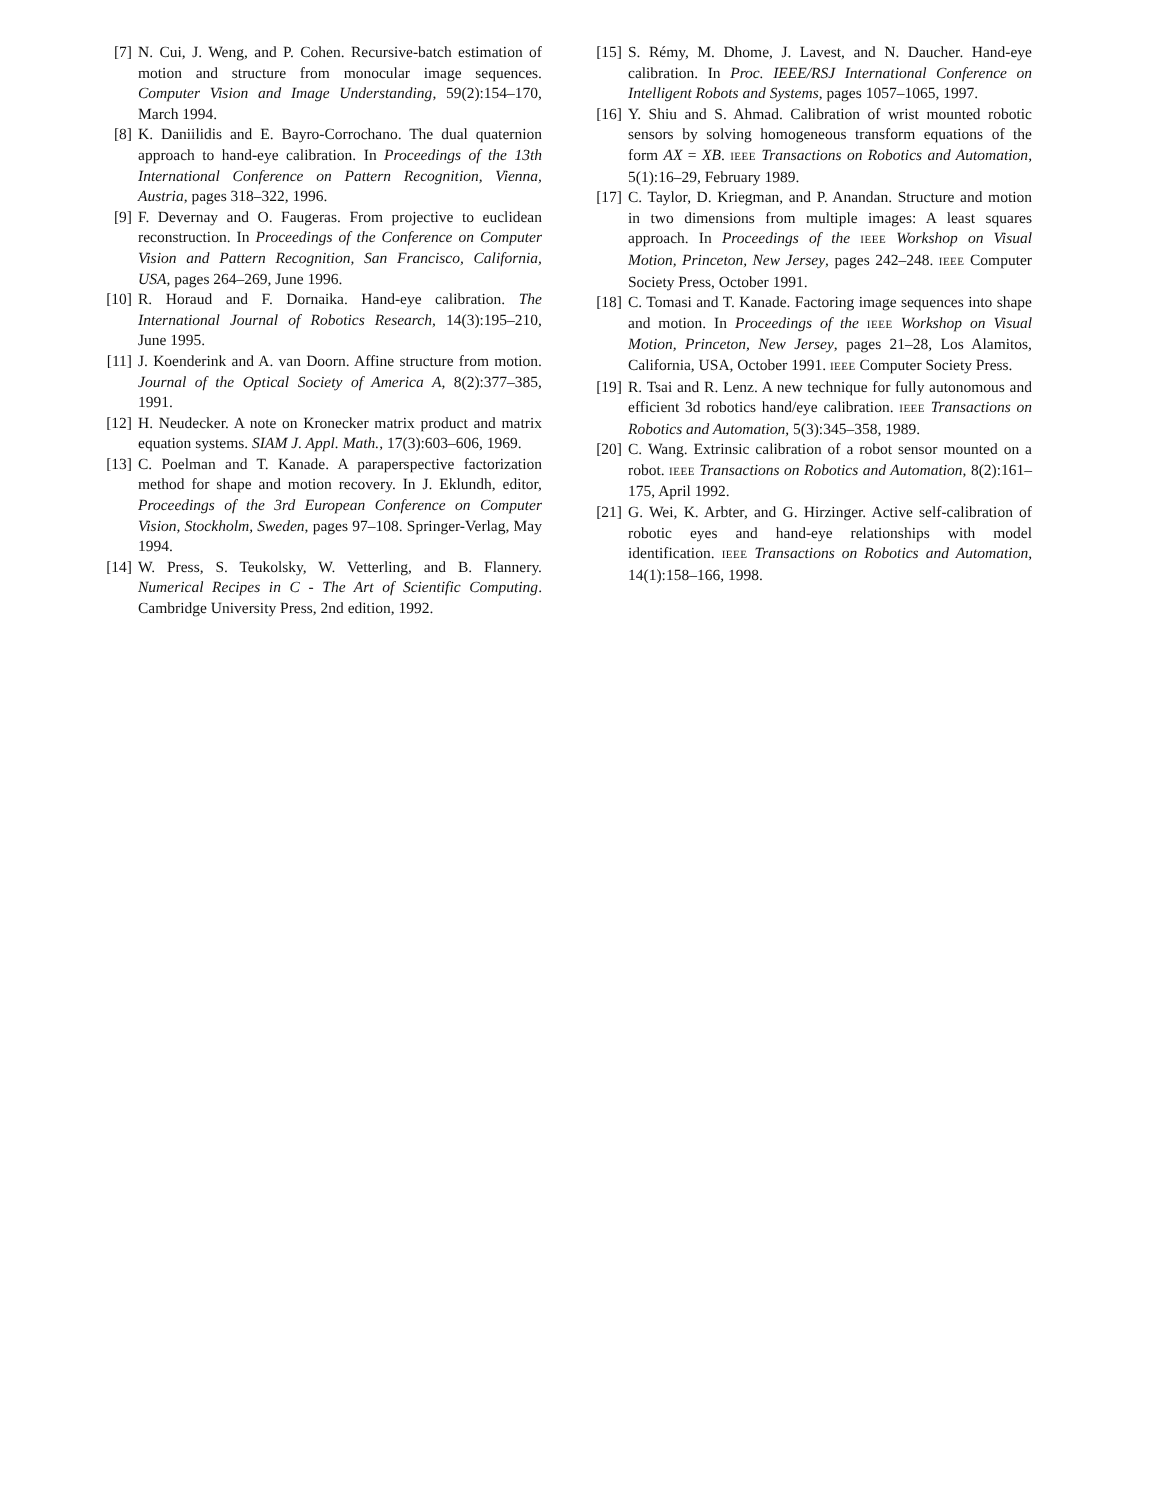[7] N. Cui, J. Weng, and P. Cohen. Recursive-batch estimation of motion and structure from monocular image sequences. Computer Vision and Image Understanding, 59(2):154–170, March 1994.
[8] K. Daniilidis and E. Bayro-Corrochano. The dual quaternion approach to hand-eye calibration. In Proceedings of the 13th International Conference on Pattern Recognition, Vienna, Austria, pages 318–322, 1996.
[9] F. Devernay and O. Faugeras. From projective to euclidean reconstruction. In Proceedings of the Conference on Computer Vision and Pattern Recognition, San Francisco, California, USA, pages 264–269, June 1996.
[10] R. Horaud and F. Dornaika. Hand-eye calibration. The International Journal of Robotics Research, 14(3):195–210, June 1995.
[11] J. Koenderink and A. van Doorn. Affine structure from motion. Journal of the Optical Society of America A, 8(2):377–385, 1991.
[12] H. Neudecker. A note on Kronecker matrix product and matrix equation systems. SIAM J. Appl. Math., 17(3):603–606, 1969.
[13] C. Poelman and T. Kanade. A paraperspective factorization method for shape and motion recovery. In J. Eklundh, editor, Proceedings of the 3rd European Conference on Computer Vision, Stockholm, Sweden, pages 97–108. Springer-Verlag, May 1994.
[14] W. Press, S. Teukolsky, W. Vetterling, and B. Flannery. Numerical Recipes in C - The Art of Scientific Computing. Cambridge University Press, 2nd edition, 1992.
[15] S. Rémy, M. Dhome, J. Lavest, and N. Daucher. Hand-eye calibration. In Proc. IEEE/RSJ International Conference on Intelligent Robots and Systems, pages 1057–1065, 1997.
[16] Y. Shiu and S. Ahmad. Calibration of wrist mounted robotic sensors by solving homogeneous transform equations of the form AX = XB. IEEE Transactions on Robotics and Automation, 5(1):16–29, February 1989.
[17] C. Taylor, D. Kriegman, and P. Anandan. Structure and motion in two dimensions from multiple images: A least squares approach. In Proceedings of the IEEE Workshop on Visual Motion, Princeton, New Jersey, pages 242–248. IEEE Computer Society Press, October 1991.
[18] C. Tomasi and T. Kanade. Factoring image sequences into shape and motion. In Proceedings of the IEEE Workshop on Visual Motion, Princeton, New Jersey, pages 21–28, Los Alamitos, California, USA, October 1991. IEEE Computer Society Press.
[19] R. Tsai and R. Lenz. A new technique for fully autonomous and efficient 3d robotics hand/eye calibration. IEEE Transactions on Robotics and Automation, 5(3):345–358, 1989.
[20] C. Wang. Extrinsic calibration of a robot sensor mounted on a robot. IEEE Transactions on Robotics and Automation, 8(2):161–175, April 1992.
[21] G. Wei, K. Arbter, and G. Hirzinger. Active self-calibration of robotic eyes and hand-eye relationships with model identification. IEEE Transactions on Robotics and Automation, 14(1):158–166, 1998.